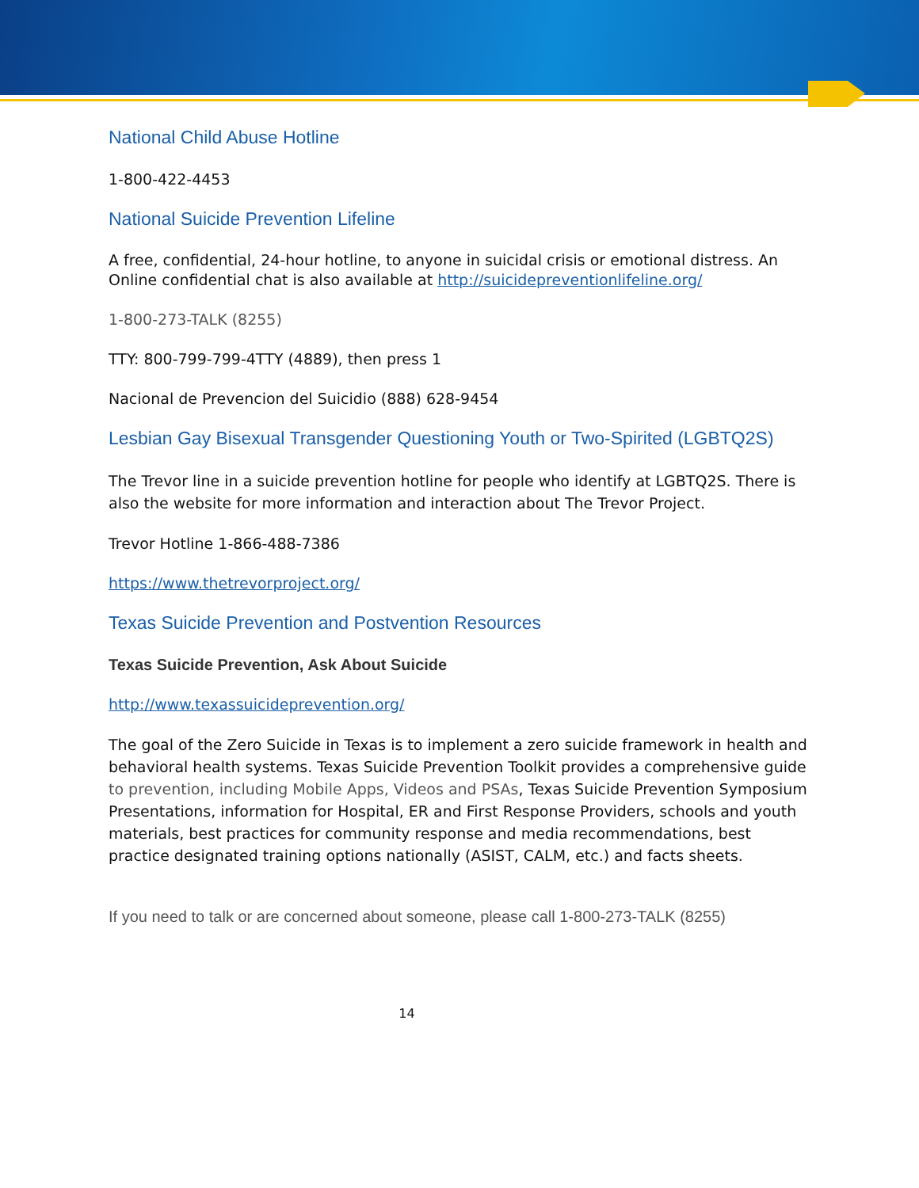National Child Abuse Hotline
1-800-422-4453
National Suicide Prevention Lifeline
A free, confidential, 24-hour hotline, to anyone in suicidal crisis or emotional distress. An Online confidential chat is also available at http://suicidepreventionlifeline.org/
1-800-273-TALK (8255)
TTY: 800-799-799-4TTY (4889), then press 1
Nacional de Prevencion del Suicidio (888) 628-9454
Lesbian Gay Bisexual Transgender Questioning Youth or Two-Spirited (LGBTQ2S)
The Trevor line in a suicide prevention hotline for people who identify at LGBTQ2S. There is also the website for more information and interaction about The Trevor Project.
Trevor Hotline 1-866-488-7386
https://www.thetrevorproject.org/
Texas Suicide Prevention and Postvention Resources
Texas Suicide Prevention, Ask About Suicide
http://www.texassuicideprevention.org/
The goal of the Zero Suicide in Texas is to implement a zero suicide framework in health and behavioral health systems. Texas Suicide Prevention Toolkit provides a comprehensive guide to prevention, including Mobile Apps, Videos and PSAs, Texas Suicide Prevention Symposium Presentations, information for Hospital, ER and First Response Providers, schools and youth materials, best practices for community response and media recommendations, best practice designated training options nationally (ASIST, CALM, etc.) and facts sheets.
If you need to talk or are concerned about someone, please call 1-800-273-TALK (8255)
14